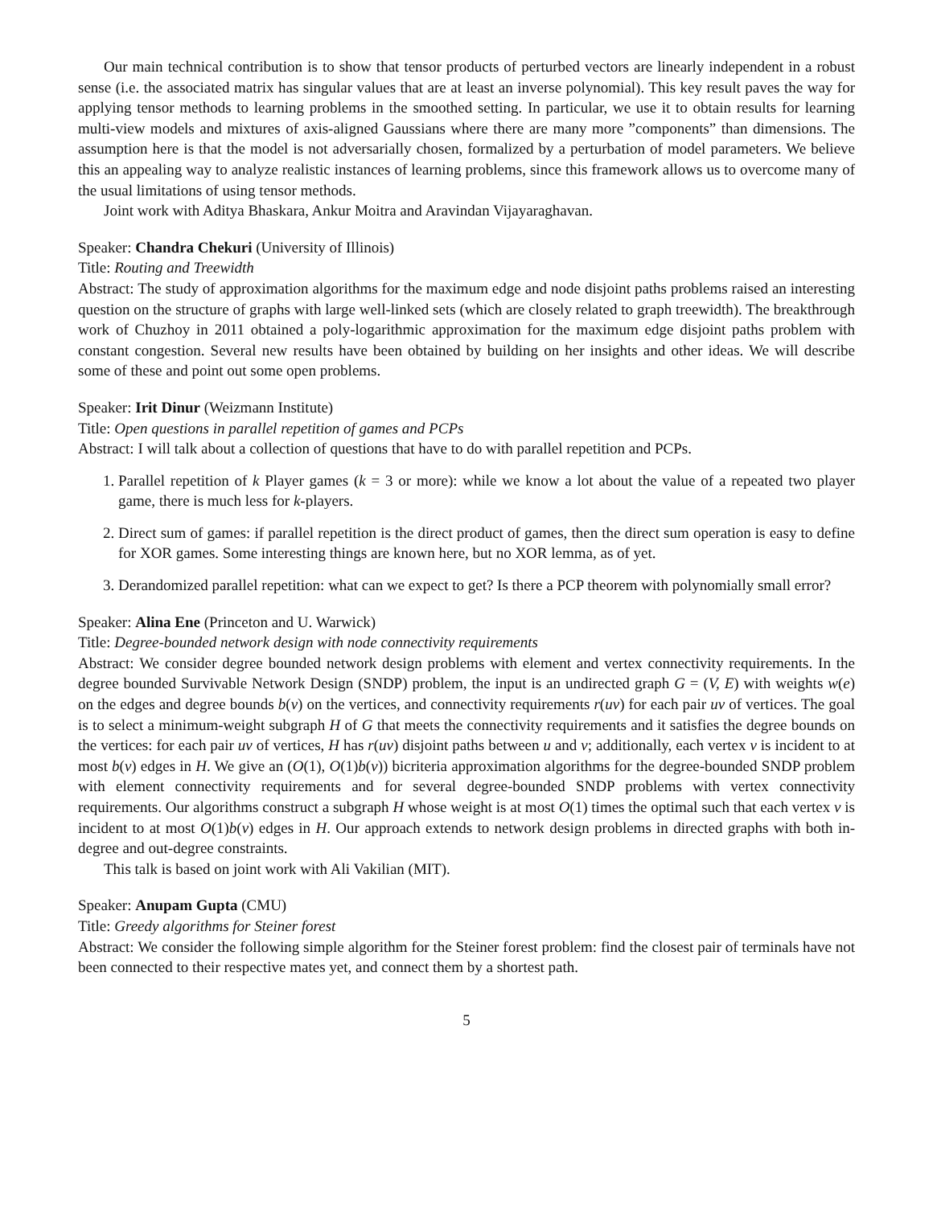Our main technical contribution is to show that tensor products of perturbed vectors are linearly independent in a robust sense (i.e. the associated matrix has singular values that are at least an inverse polynomial). This key result paves the way for applying tensor methods to learning problems in the smoothed setting. In particular, we use it to obtain results for learning multi-view models and mixtures of axis-aligned Gaussians where there are many more ”components” than dimensions. The assumption here is that the model is not adversarially chosen, formalized by a perturbation of model parameters. We believe this an appealing way to analyze realistic instances of learning problems, since this framework allows us to overcome many of the usual limitations of using tensor methods.
Joint work with Aditya Bhaskara, Ankur Moitra and Aravindan Vijayaraghavan.
Speaker: Chandra Chekuri (University of Illinois)
Title: Routing and Treewidth
Abstract: The study of approximation algorithms for the maximum edge and node disjoint paths problems raised an interesting question on the structure of graphs with large well-linked sets (which are closely related to graph treewidth). The breakthrough work of Chuzhoy in 2011 obtained a poly-logarithmic approximation for the maximum edge disjoint paths problem with constant congestion. Several new results have been obtained by building on her insights and other ideas. We will describe some of these and point out some open problems.
Speaker: Irit Dinur (Weizmann Institute)
Title: Open questions in parallel repetition of games and PCPs
Abstract: I will talk about a collection of questions that have to do with parallel repetition and PCPs.
1. Parallel repetition of k Player games (k = 3 or more): while we know a lot about the value of a repeated two player game, there is much less for k-players.
2. Direct sum of games: if parallel repetition is the direct product of games, then the direct sum operation is easy to define for XOR games. Some interesting things are known here, but no XOR lemma, as of yet.
3. Derandomized parallel repetition: what can we expect to get? Is there a PCP theorem with polynomially small error?
Speaker: Alina Ene (Princeton and U. Warwick)
Title: Degree-bounded network design with node connectivity requirements
Abstract: We consider degree bounded network design problems with element and vertex connectivity requirements. In the degree bounded Survivable Network Design (SNDP) problem, the input is an undirected graph G = (V, E) with weights w(e) on the edges and degree bounds b(v) on the vertices, and connectivity requirements r(uv) for each pair uv of vertices. The goal is to select a minimum-weight subgraph H of G that meets the connectivity requirements and it satisfies the degree bounds on the vertices: for each pair uv of vertices, H has r(uv) disjoint paths between u and v; additionally, each vertex v is incident to at most b(v) edges in H. We give an (O(1), O(1)b(v)) bicriteria approximation algorithms for the degree-bounded SNDP problem with element connectivity requirements and for several degree-bounded SNDP problems with vertex connectivity requirements. Our algorithms construct a subgraph H whose weight is at most O(1) times the optimal such that each vertex v is incident to at most O(1)b(v) edges in H. Our approach extends to network design problems in directed graphs with both in-degree and out-degree constraints.
This talk is based on joint work with Ali Vakilian (MIT).
Speaker: Anupam Gupta (CMU)
Title: Greedy algorithms for Steiner forest
Abstract: We consider the following simple algorithm for the Steiner forest problem: find the closest pair of terminals have not been connected to their respective mates yet, and connect them by a shortest path.
5